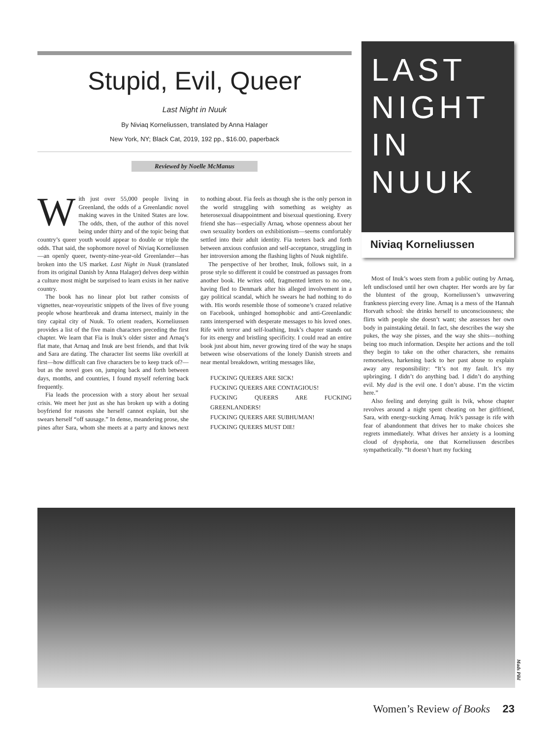Stupid, Evil, Queer
Last Night in Nuuk
By Niviaq Korneliussen, translated by Anna Halager
New York, NY; Black Cat, 2019, 192 pp., $16.00, paperback
Reviewed by Noelle McManus
With just over 55,000 people living in Greenland, the odds of a Greenlandic novel making waves in the United States are low. The odds, then, of the author of this novel being under thirty and of the topic being that country’s queer youth would appear to double or triple the odds. That said, the sophomore novel of Niviaq Korneliussen—an openly queer, twenty-nine-year-old Greenlander—has broken into the US market. Last Night in Nuuk (translated from its original Danish by Anna Halager) delves deep within a culture most might be surprised to learn exists in her native country.
The book has no linear plot but rather consists of vignettes, near-voyeuristic snippets of the lives of five young people whose heartbreak and drama intersect, mainly in the tiny capital city of Nuuk. To orient readers, Korneliussen provides a list of the five main characters preceding the first chapter. We learn that Fia is Inuk’s older sister and Arnaq’s flat mate, that Arnaq and Inuk are best friends, and that Ivik and Sara are dating. The character list seems like overkill at first—how difficult can five characters be to keep track of?—but as the novel goes on, jumping back and forth between days, months, and countries, I found myself referring back frequently.
Fia leads the procession with a story about her sexual crisis. We meet her just as she has broken up with a doting boyfriend for reasons she herself cannot explain, but she swears herself “off sausage.” In dense, meandering prose, she pines after Sara, whom she meets at a party and knows next to nothing about. Fia feels as though she is the only person in the world struggling with something as weighty as heterosexual disappointment and bisexual questioning. Every friend she has—especially Arnaq, whose openness about her own sexuality borders on exhibitionism—seems comfortably settled into their adult identity. Fia teeters back and forth between anxious confusion and self-acceptance, struggling in her introversion among the flashing lights of Nuuk nightlife.
The perspective of her brother, Inuk, follows suit, in a prose style so different it could be construed as passages from another book. He writes odd, fragmented letters to no one, having fled to Denmark after his alleged involvement in a gay political scandal, which he swears he had nothing to do with. His words resemble those of someone’s crazed relative on Facebook, unhinged homophobic and anti-Greenlandic rants interspersed with desperate messages to his loved ones. Rife with terror and self-loathing, Inuk’s chapter stands out for its energy and bristling specificity. I could read an entire book just about him, never growing tired of the way he snaps between wise observations of the lonely Danish streets and near mental breakdown, writing messages like,
FUCKING QUEERS ARE SICK!
FUCKING QUEERS ARE CONTAGIOUS!
FUCKING QUEERS ARE FUCKING GREENLANDERS!
FUCKING QUEERS ARE SUBHUMAN!
FUCKING QUEERS MUST DIE!
LAST
NIGHT
IN
NUUK
Niviaq Korneliussen
Most of Inuk’s woes stem from a public outing by Arnaq, left undisclosed until her own chapter. Her words are by far the bluntest of the group, Korneliussen’s unwavering frankness piercing every line. Arnaq is a mess of the Hannah Horvath school: she drinks herself to unconsciousness; she flirts with people she doesn’t want; she assesses her own body in painstaking detail. In fact, she describes the way she pukes, the way she pisses, and the way she shits—nothing being too much information. Despite her actions and the toll they begin to take on the other characters, she remains remorseless, harkening back to her past abuse to explain away any responsibility: “It’s not my fault. It’s my upbringing. I didn’t do anything bad. I didn’t do anything evil. My dad is the evil one. I don’t abuse. I’m the victim here.”
Also feeling and denying guilt is Ivik, whose chapter revolves around a night spent cheating on her girlfriend, Sara, with energy-sucking Arnaq. Ivik’s passage is rife with fear of abandonment that drives her to make choices she regrets immediately. What drives her anxiety is a looming cloud of dysphoria, one that Korneliussen describes sympathetically. “It doesn’t hurt my fucking
Mads Pihl
Women’s Review of Books 23